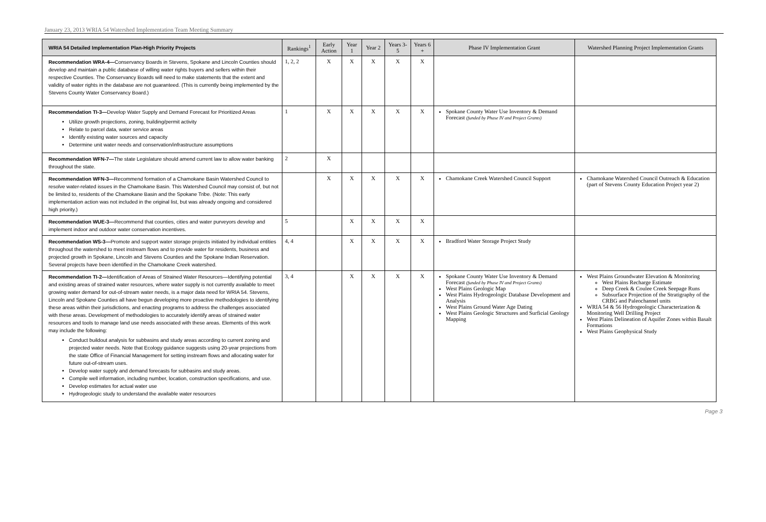January 23, 2013 WRIA 54 Watershed Implementation Team Meeting Summary
| WRIA 54 Detailed Implementation Plan-High Priority Projects | Rankings<sup>1</sup> | Early Action | Year 1 | Year 2 | Years 3-5 | Years 6 + | Phase IV Implementation Grant | Watershed Planning Project Implementation Grants |
| --- | --- | --- | --- | --- | --- | --- | --- | --- |
| Recommendation WRA-4— Conservancy Boards in Stevens, Spokane and Lincoln Counties should develop and maintain a public database of willing water rights buyers and sellers within their respective Counties. The Conservancy Boards will need to make statements that the extent and validity of water rights in the database are not guaranteed. (This is currently being implemented by the Stevens County Water Conservancy Board.) | 1, 2, 2 | X | X | X | X | X | | |
| Recommendation TI-3— Develop Water Supply and Demand Forecast for Prioritized Areas Utilize growth projections, zoning, building/permit activity Relate to parcel data, water service areas Identify existing water sources and capacity Determine unit water needs and conservation/infrastructure assumptions | 1 | X | X | X | X | X | Spokane County Water Use Inventory & Demand Forecast (funded by Phase IV and Project Grants) | |
| Recommendation WFN-7— The state Legislature should amend current law to allow water banking throughout the state. | 2 | X | | | | | | |
| Recommendation WFN-3— Recommend formation of a Chamokane Basin Watershed Council to resolve water-related issues in the Chamokane Basin. This Watershed Council may consist of, but not be limited to, residents of the Chamokane Basin and the Spokane Tribe. (Note: This early implementation action was not included in the original list, but was already ongoing and considered high priority.) | | X | X | X | X | X | Chamokane Creek Watershed Council Support | Chamokane Watershed Council Outreach & Education (part of Stevens County Education Project year 2) |
| Recommendation WUE-3— Recommend that counties, cities and water purveyors develop and implement indoor and outdoor water conservation incentives. | 5 | | X | X | X | X | | |
| Recommendation WS-3— Promote and support water storage projects initiated by individual entities throughout the watershed to meet instream flows and to provide water for residents, business and projected growth in Spokane, Lincoln and Stevens Counties and the Spokane Indian Reservation. Several projects have been identified in the Chamokane Creek watershed. | 4, 4 | | X | X | X | X | Bradford Water Storage Project Study | |
| Recommendation TI-2— Identification of Areas of Strained Water Resources—Identifying potential and existing areas of strained water resources, where water supply is not currently available to meet growing water demand for out-of-stream water needs, is a major data need for WRIA 54. Stevens, Lincoln and Spokane Counties all have begun developing more proactive methodologies to identifying these areas within their jurisdictions, and enacting programs to address the challenges associated with these areas. Development of methodologies to accurately identify areas of strained water resources and tools to manage land use needs associated with these areas. Elements of this work may include the following: Conduct buildout analysis for subbasins and study areas according to current zoning and projected water needs. Note that Ecology guidance suggests using 20-year projections from the state Office of Financial Management for setting instream flows and allocating water for future out-of-stream uses. Develop water supply and demand forecasts for subbasins and study areas. Compile well information, including number, location, construction specifications, and use. Develop estimates for actual water use Hydrogeologic study to understand the available water resources | 3, 4 | | X | X | X | X | Spokane County Water Use Inventory & Demand Forecast (funded by Phase IV and Project Grants) West Plains Geologic Map West Plains Hydrogeologic Database Development and Analysis West Plains Ground Water Age Dating West Plains Geologic Structures and Surficial Geology Mapping | West Plains Groundwater Elevation & Monitoring West Plains Recharge Estimate Deep Creek & Coulee Creek Seepage Runs Subsurface Projection of the Stratigraphy of the CRBG and Paleochannel units WRIA 54 & 56 Hydrogeologic Characterization & Monitoring Well Drilling Project West Plains Delineation of Aquifer Zones within Basalt Formations West Plains Geophysical Study |
Page 3